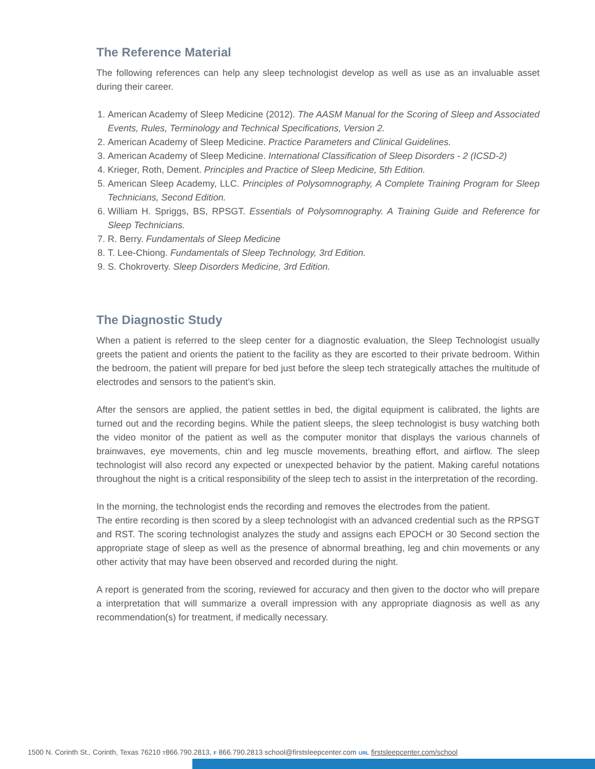The Reference Material
The following references can help any sleep technologist develop as well as use as an invaluable asset during their career.
1. American Academy of Sleep Medicine (2012). The AASM Manual for the Scoring of Sleep and Associated Events, Rules, Terminology and Technical Specifications, Version 2.
2. American Academy of Sleep Medicine. Practice Parameters and Clinical Guidelines.
3. American Academy of Sleep Medicine. International Classification of Sleep Disorders - 2 (ICSD-2)
4. Krieger, Roth, Dement. Principles and Practice of Sleep Medicine, 5th Edition.
5. American Sleep Academy, LLC. Principles of Polysomnography, A Complete Training Program for Sleep Technicians, Second Edition.
6. William H. Spriggs, BS, RPSGT. Essentials of Polysomnography. A Training Guide and Reference for Sleep Technicians.
7. R. Berry. Fundamentals of Sleep Medicine
8. T. Lee-Chiong. Fundamentals of Sleep Technology, 3rd Edition.
9. S. Chokroverty. Sleep Disorders Medicine, 3rd Edition.
The Diagnostic Study
When a patient is referred to the sleep center for a diagnostic evaluation, the Sleep Technologist usually greets the patient and orients the patient to the facility as they are escorted to their private bedroom. Within the bedroom, the patient will prepare for bed just before the sleep tech strategically attaches the multitude of electrodes and sensors to the patient’s skin.
After the sensors are applied, the patient settles in bed, the digital equipment is calibrated, the lights are turned out and the recording begins. While the patient sleeps, the sleep technologist is busy watching both the video monitor of the patient as well as the computer monitor that displays the various channels of brainwaves, eye movements, chin and leg muscle movements, breathing effort, and airflow. The sleep technologist will also record any expected or unexpected behavior by the patient. Making careful notations throughout the night is a critical responsibility of the sleep tech to assist in the interpretation of the recording.
In the morning, the technologist ends the recording and removes the electrodes from the patient.
The entire recording is then scored by a sleep technologist with an advanced credential such as the RPSGT and RST. The scoring technologist analyzes the study and assigns each EPOCH or 30 Second section the appropriate stage of sleep as well as the presence of abnormal breathing, leg and chin movements or any other activity that may have been observed and recorded during the night.
A report is generated from the scoring, reviewed for accuracy and then given to the doctor who will prepare a interpretation that will summarize a overall impression with any appropriate diagnosis as well as any recommendation(s) for treatment, if medically necessary.
1500 N. Corinth St., Corinth, Texas 76210 T866.790.2813, F 866.790.2813 school@firstsleepcenter.com URL firstsleepcenter.com/school